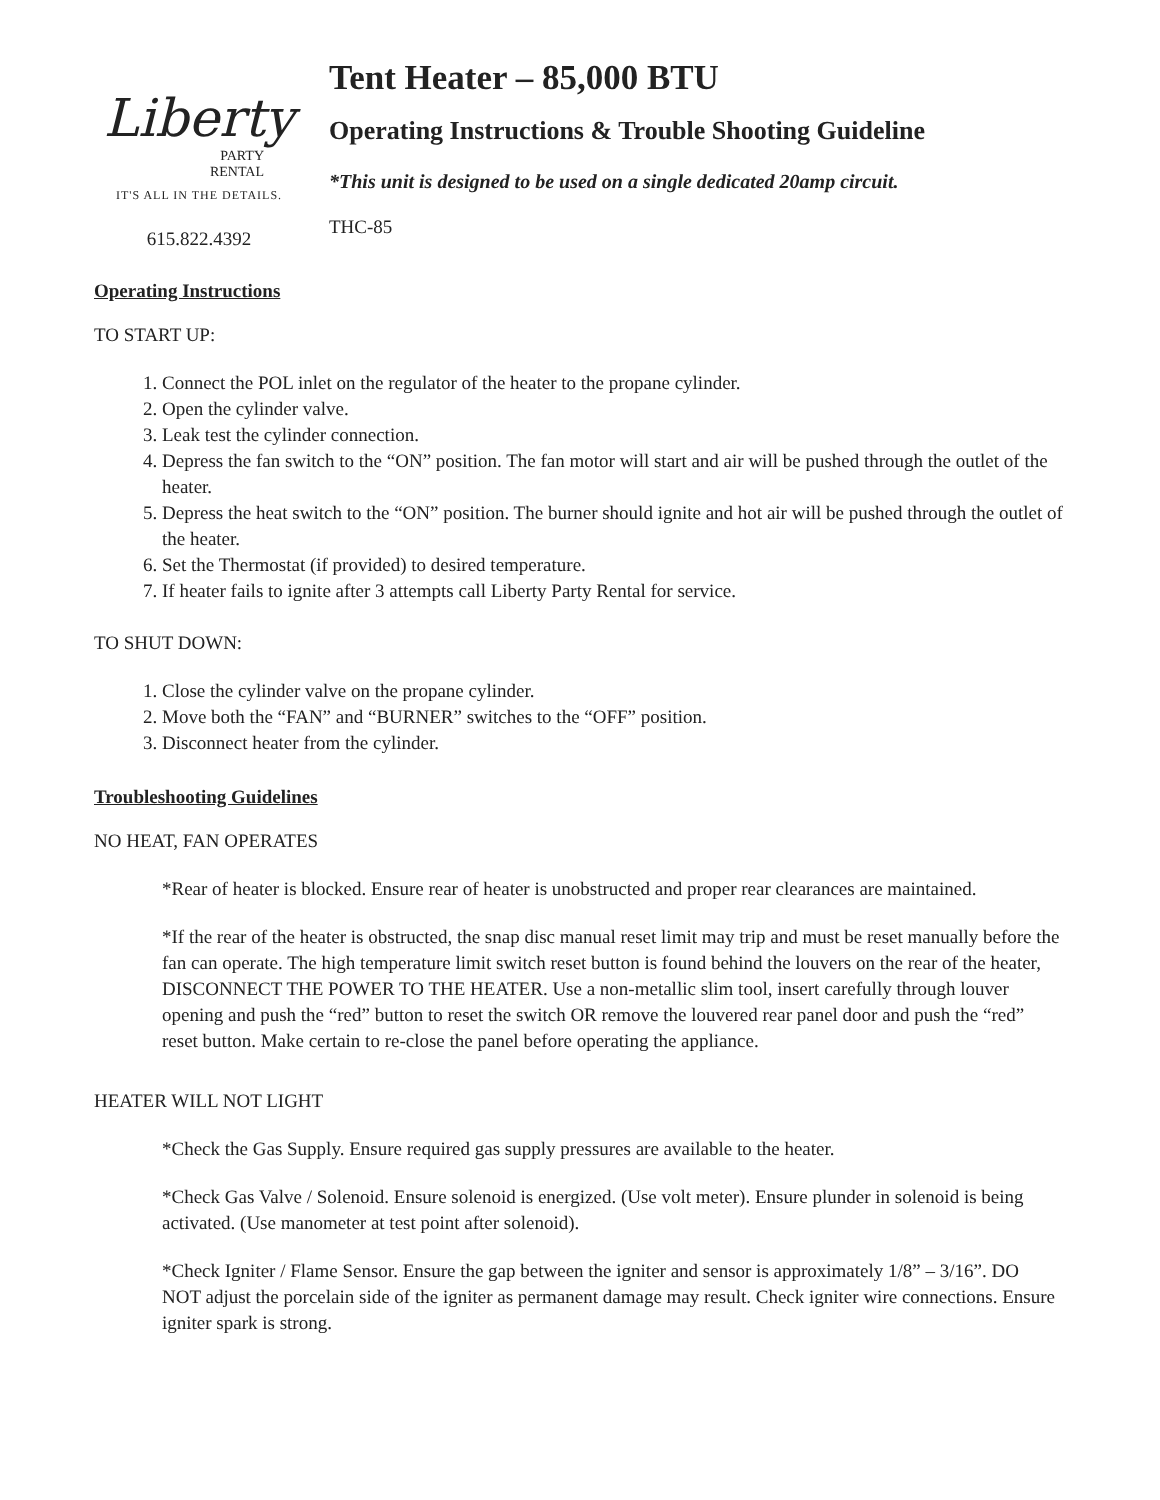Liberty
PARTY
RENTAL
IT'S ALL IN THE DETAILS.
Tent Heater – 85,000 BTU
Operating Instructions & Trouble Shooting Guideline
*This unit is designed to be used on a single dedicated 20amp circuit.
THC-85
615.822.4392
Operating Instructions
TO START UP:
1. Connect the POL inlet on the regulator of the heater to the propane cylinder.
2. Open the cylinder valve.
3. Leak test the cylinder connection.
4. Depress the fan switch to the “ON” position. The fan motor will start and air will be pushed through the outlet of the heater.
5. Depress the heat switch to the “ON” position. The burner should ignite and hot air will be pushed through the outlet of the heater.
6. Set the Thermostat (if provided) to desired temperature.
7. If heater fails to ignite after 3 attempts call Liberty Party Rental for service.
TO SHUT DOWN:
1. Close the cylinder valve on the propane cylinder.
2. Move both the “FAN” and “BURNER” switches to the “OFF” position.
3. Disconnect heater from the cylinder.
Troubleshooting Guidelines
NO HEAT, FAN OPERATES
*Rear of heater is blocked. Ensure rear of heater is unobstructed and proper rear clearances are maintained.
*If the rear of the heater is obstructed, the snap disc manual reset limit may trip and must be reset manually before the fan can operate. The high temperature limit switch reset button is found behind the louvers on the rear of the heater, DISCONNECT THE POWER TO THE HEATER. Use a non-metallic slim tool, insert carefully through louver opening and push the “red” button to reset the switch OR remove the louvered rear panel door and push the “red” reset button. Make certain to re-close the panel before operating the appliance.
HEATER WILL NOT LIGHT
*Check the Gas Supply. Ensure required gas supply pressures are available to the heater.
*Check Gas Valve / Solenoid. Ensure solenoid is energized. (Use volt meter). Ensure plunder in solenoid is being activated. (Use manometer at test point after solenoid).
*Check Igniter / Flame Sensor. Ensure the gap between the igniter and sensor is approximately 1/8” – 3/16”. DO NOT adjust the porcelain side of the igniter as permanent damage may result. Check igniter wire connections. Ensure igniter spark is strong.